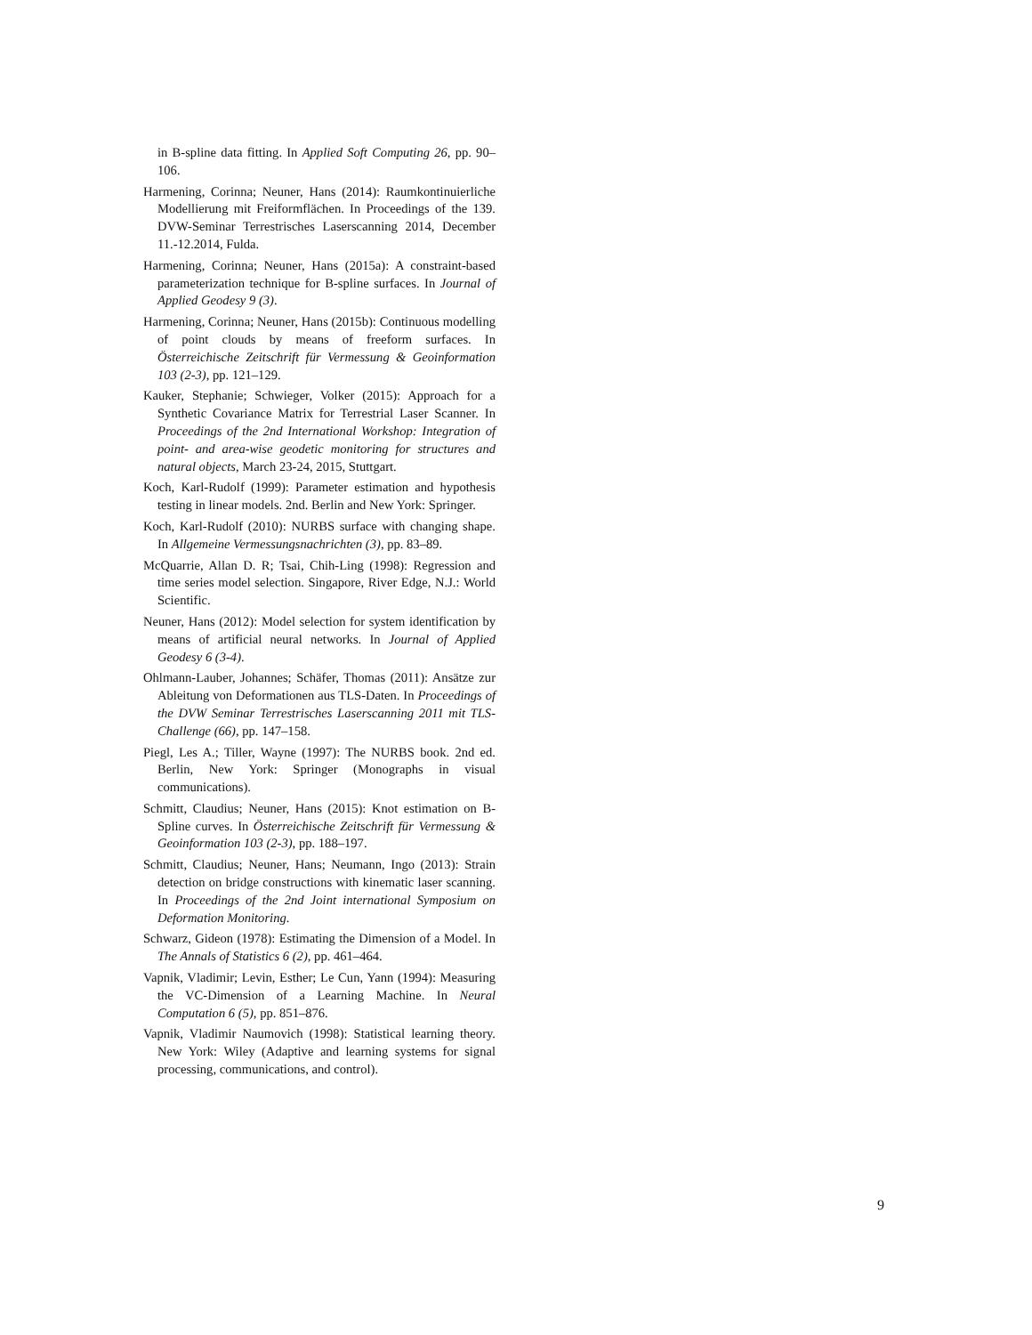in B-spline data fitting. In Applied Soft Computing 26, pp. 90–106.
Harmening, Corinna; Neuner, Hans (2014): Raumkontinuierliche Modellierung mit Freiformflächen. In Proceedings of the 139. DVW-Seminar Terrestrisches Laserscanning 2014, December 11.-12.2014, Fulda.
Harmening, Corinna; Neuner, Hans (2015a): A constraint-based parameterization technique for B-spline surfaces. In Journal of Applied Geodesy 9 (3).
Harmening, Corinna; Neuner, Hans (2015b): Continuous modelling of point clouds by means of freeform surfaces. In Österreichische Zeitschrift für Vermessung & Geoinformation 103 (2-3), pp. 121–129.
Kauker, Stephanie; Schwieger, Volker (2015): Approach for a Synthetic Covariance Matrix for Terrestrial Laser Scanner. In Proceedings of the 2nd International Workshop: Integration of point- and area-wise geodetic monitoring for structures and natural objects, March 23-24, 2015, Stuttgart.
Koch, Karl-Rudolf (1999): Parameter estimation and hypothesis testing in linear models. 2nd. Berlin and New York: Springer.
Koch, Karl-Rudolf (2010): NURBS surface with changing shape. In Allgemeine Vermessungsnachrichten (3), pp. 83–89.
McQuarrie, Allan D. R; Tsai, Chih-Ling (1998): Regression and time series model selection. Singapore, River Edge, N.J.: World Scientific.
Neuner, Hans (2012): Model selection for system identification by means of artificial neural networks. In Journal of Applied Geodesy 6 (3-4).
Ohlmann-Lauber, Johannes; Schäfer, Thomas (2011): Ansätze zur Ableitung von Deformationen aus TLS-Daten. In Proceedings of the DVW Seminar Terrestrisches Laserscanning 2011 mit TLS-Challenge (66), pp. 147–158.
Piegl, Les A.; Tiller, Wayne (1997): The NURBS book. 2nd ed. Berlin, New York: Springer (Monographs in visual communications).
Schmitt, Claudius; Neuner, Hans (2015): Knot estimation on B-Spline curves. In Österreichische Zeitschrift für Vermessung & Geoinformation 103 (2-3), pp. 188–197.
Schmitt, Claudius; Neuner, Hans; Neumann, Ingo (2013): Strain detection on bridge constructions with kinematic laser scanning. In Proceedings of the 2nd Joint international Symposium on Deformation Monitoring.
Schwarz, Gideon (1978): Estimating the Dimension of a Model. In The Annals of Statistics 6 (2), pp. 461–464.
Vapnik, Vladimir; Levin, Esther; Le Cun, Yann (1994): Measuring the VC-Dimension of a Learning Machine. In Neural Computation 6 (5), pp. 851–876.
Vapnik, Vladimir Naumovich (1998): Statistical learning theory. New York: Wiley (Adaptive and learning systems for signal processing, communications, and control).
9